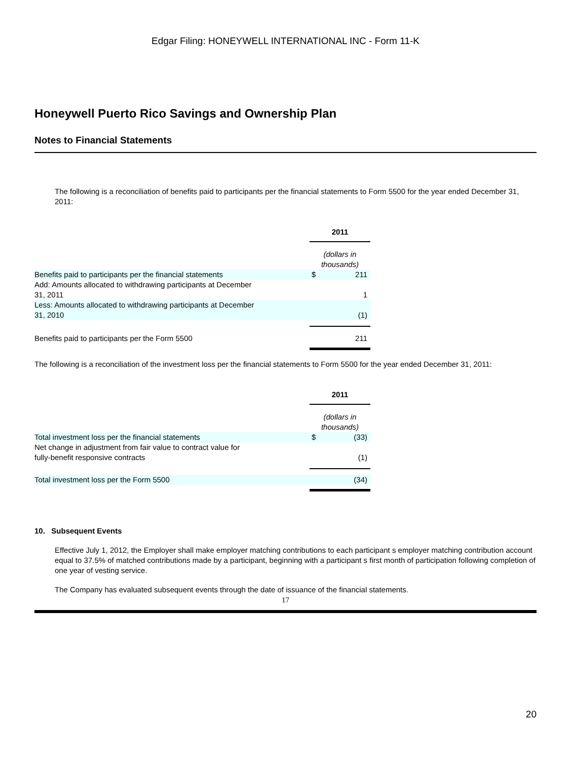Edgar Filing: HONEYWELL INTERNATIONAL INC - Form 11-K
Honeywell Puerto Rico Savings and Ownership Plan
Notes to Financial Statements
The following is a reconciliation of benefits paid to participants per the financial statements to Form 5500 for the year ended December 31, 2011:
| | 2011 | |
| | (dollars in thousands) | |
| Benefits paid to participants per the financial statements | $ | 211 |
| Add: Amounts allocated to withdrawing participants at December 31, 2011 | | 1 |
| Less: Amounts allocated to withdrawing participants at December 31, 2010 | | (1) |
| Benefits paid to participants per the Form 5500 | | 211 |
The following is a reconciliation of the investment loss per the financial statements to Form 5500 for the year ended December 31, 2011:
| | 2011 | |
| | (dollars in thousands) | |
| Total investment loss per the financial statements | $ | (33) |
| Net change in adjustment from fair value to contract value for fully-benefit responsive contracts | | (1) |
| Total investment loss per the Form 5500 | | (34) |
10. Subsequent Events
Effective July 1, 2012, the Employer shall make employer matching contributions to each participant s employer matching contribution account equal to 37.5% of matched contributions made by a participant, beginning with a participant s first month of participation following completion of one year of vesting service.
The Company has evaluated subsequent events through the date of issuance of the financial statements.
17
20